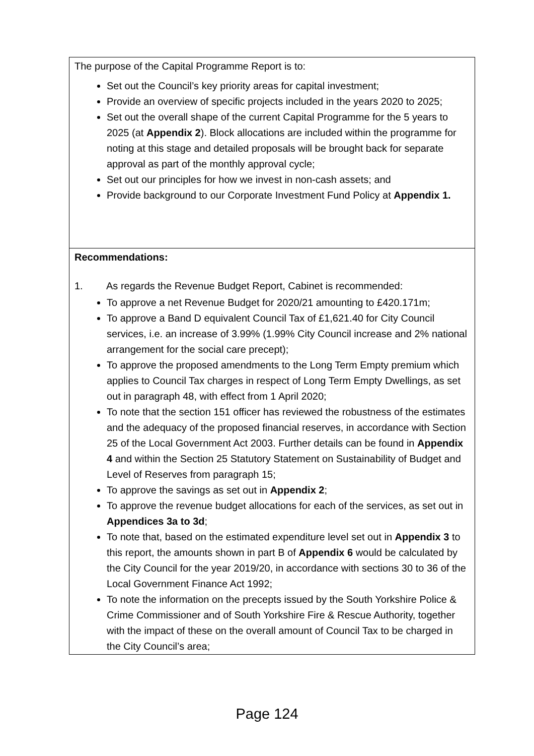The purpose of the Capital Programme Report is to:
Set out the Council’s key priority areas for capital investment;
Provide an overview of specific projects included in the years 2020 to 2025;
Set out the overall shape of the current Capital Programme for the 5 years to 2025 (at Appendix 2). Block allocations are included within the programme for noting at this stage and detailed proposals will be brought back for separate approval as part of the monthly approval cycle;
Set out our principles for how we invest in non-cash assets; and
Provide background to our Corporate Investment Fund Policy at Appendix 1.
Recommendations:
1. As regards the Revenue Budget Report, Cabinet is recommended:
To approve a net Revenue Budget for 2020/21 amounting to £420.171m;
To approve a Band D equivalent Council Tax of £1,621.40 for City Council services, i.e. an increase of 3.99% (1.99% City Council increase and 2% national arrangement for the social care precept);
To approve the proposed amendments to the Long Term Empty premium which applies to Council Tax charges in respect of Long Term Empty Dwellings, as set out in paragraph 48, with effect from 1 April 2020;
To note that the section 151 officer has reviewed the robustness of the estimates and the adequacy of the proposed financial reserves, in accordance with Section 25 of the Local Government Act 2003. Further details can be found in Appendix 4 and within the Section 25 Statutory Statement on Sustainability of Budget and Level of Reserves from paragraph 15;
To approve the savings as set out in Appendix 2;
To approve the revenue budget allocations for each of the services, as set out in Appendices 3a to 3d;
To note that, based on the estimated expenditure level set out in Appendix 3 to this report, the amounts shown in part B of Appendix 6 would be calculated by the City Council for the year 2019/20, in accordance with sections 30 to 36 of the Local Government Finance Act 1992;
To note the information on the precepts issued by the South Yorkshire Police & Crime Commissioner and of South Yorkshire Fire & Rescue Authority, together with the impact of these on the overall amount of Council Tax to be charged in the City Council’s area;
Page 124